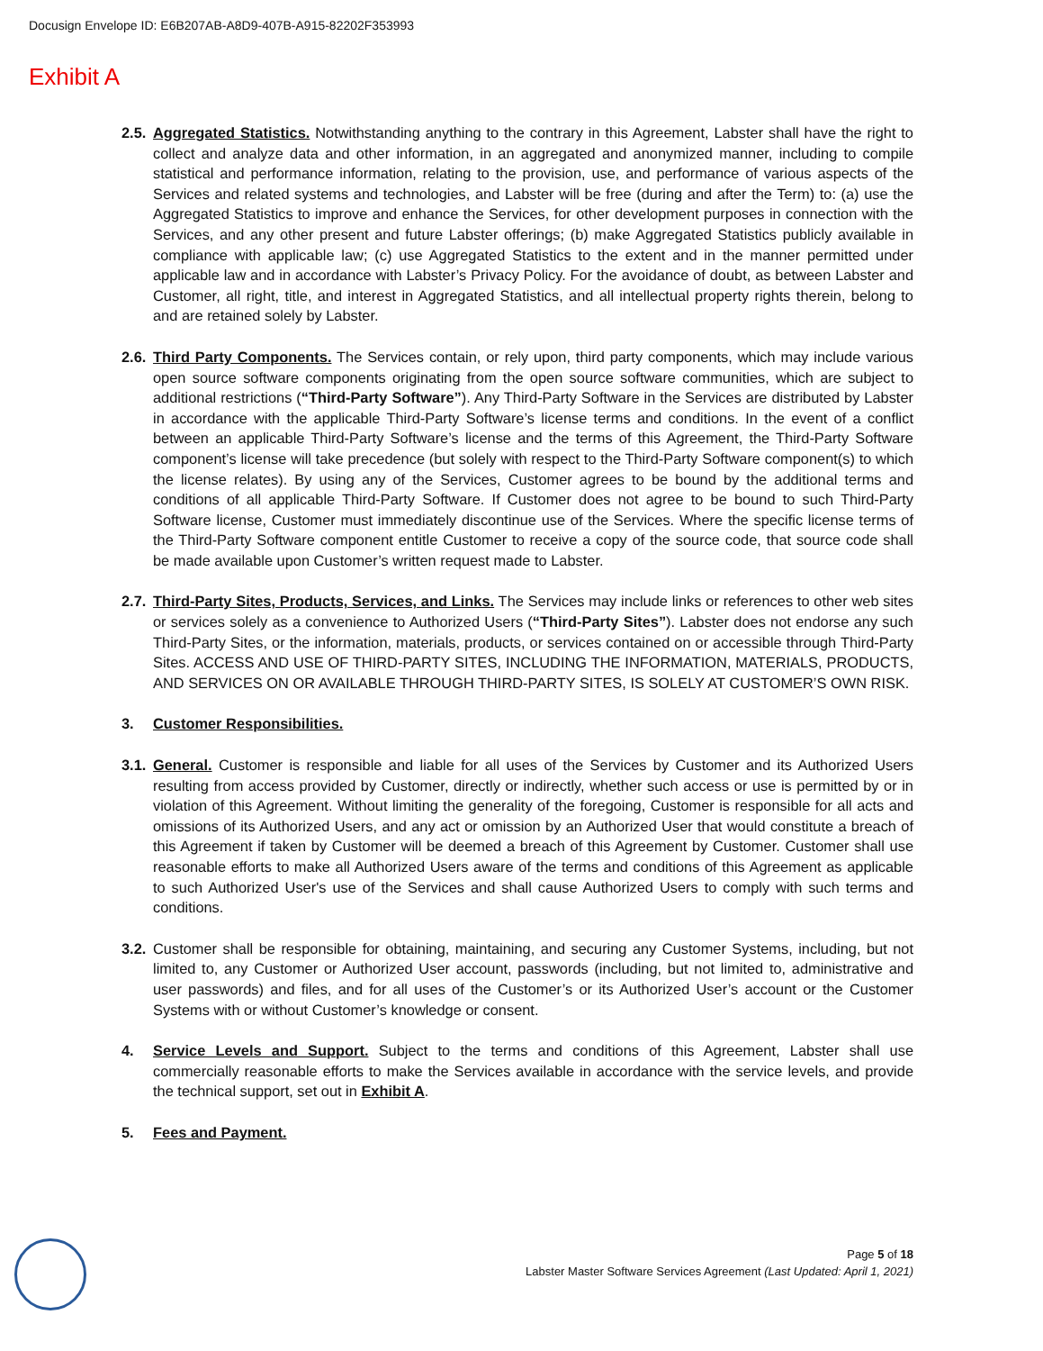Docusign Envelope ID: E6B207AB-A8D9-407B-A915-82202F353993
Exhibit A
2.5.
Aggregated Statistics. Notwithstanding anything to the contrary in this Agreement, Labster shall have the right to collect and analyze data and other information, in an aggregated and anonymized manner, including to compile statistical and performance information, relating to the provision, use, and performance of various aspects of the Services and related systems and technologies, and Labster will be free (during and after the Term) to: (a) use the Aggregated Statistics to improve and enhance the Services, for other development purposes in connection with the Services, and any other present and future Labster offerings; (b) make Aggregated Statistics publicly available in compliance with applicable law; (c) use Aggregated Statistics to the extent and in the manner permitted under applicable law and in accordance with Labster’s Privacy Policy. For the avoidance of doubt, as between Labster and Customer, all right, title, and interest in Aggregated Statistics, and all intellectual property rights therein, belong to and are retained solely by Labster.
2.6.
Third Party Components. The Services contain, or rely upon, third party components, which may include various open source software components originating from the open source software communities, which are subject to additional restrictions (“Third-Party Software”). Any Third-Party Software in the Services are distributed by Labster in accordance with the applicable Third-Party Software’s license terms and conditions. In the event of a conflict between an applicable Third-Party Software’s license and the terms of this Agreement, the Third-Party Software component’s license will take precedence (but solely with respect to the Third-Party Software component(s) to which the license relates). By using any of the Services, Customer agrees to be bound by the additional terms and conditions of all applicable Third-Party Software. If Customer does not agree to be bound to such Third-Party Software license, Customer must immediately discontinue use of the Services. Where the specific license terms of the Third-Party Software component entitle Customer to receive a copy of the source code, that source code shall be made available upon Customer’s written request made to Labster.
2.7.
Third-Party Sites, Products, Services, and Links. The Services may include links or references to other web sites or services solely as a convenience to Authorized Users (“Third-Party Sites”). Labster does not endorse any such Third-Party Sites, or the information, materials, products, or services contained on or accessible through Third-Party Sites. ACCESS AND USE OF THIRD-PARTY SITES, INCLUDING THE INFORMATION, MATERIALS, PRODUCTS, AND SERVICES ON OR AVAILABLE THROUGH THIRD-PARTY SITES, IS SOLELY AT CUSTOMER’S OWN RISK.
3. Customer Responsibilities.
3.1.
General. Customer is responsible and liable for all uses of the Services by Customer and its Authorized Users resulting from access provided by Customer, directly or indirectly, whether such access or use is permitted by or in violation of this Agreement. Without limiting the generality of the foregoing, Customer is responsible for all acts and omissions of its Authorized Users, and any act or omission by an Authorized User that would constitute a breach of this Agreement if taken by Customer will be deemed a breach of this Agreement by Customer. Customer shall use reasonable efforts to make all Authorized Users aware of the terms and conditions of this Agreement as applicable to such Authorized User's use of the Services and shall cause Authorized Users to comply with such terms and conditions.
3.2.
Customer shall be responsible for obtaining, maintaining, and securing any Customer Systems, including, but not limited to, any Customer or Authorized User account, passwords (including, but not limited to, administrative and user passwords) and files, and for all uses of the Customer’s or its Authorized User’s account or the Customer Systems with or without Customer’s knowledge or consent.
4. Service Levels and Support. Subject to the terms and conditions of this Agreement, Labster shall use commercially reasonable efforts to make the Services available in accordance with the service levels, and provide the technical support, set out in Exhibit A.
5. Fees and Payment.
Page 5 of 18
Labster Master Software Services Agreement (Last Updated: April 1, 2021)